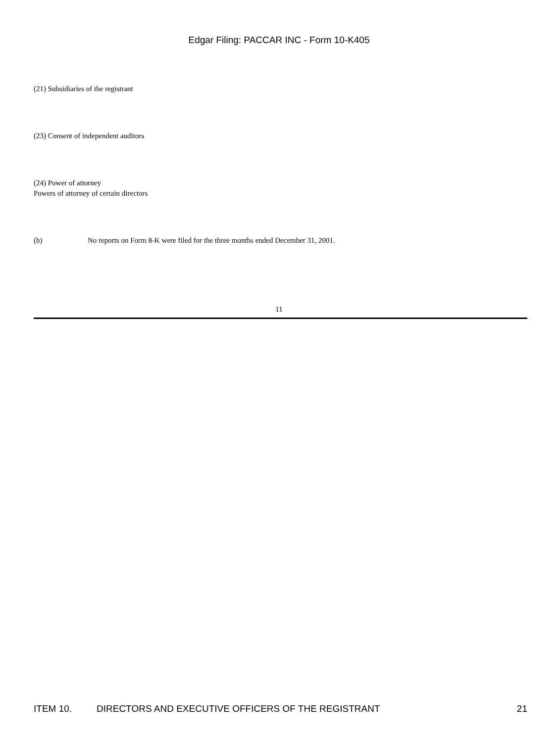Edgar Filing: PACCAR INC - Form 10-K405
(21) Subsidiaries of the registrant
(23) Consent of independent auditors
(24) Power of attorney
Powers of attorney of certain directors
(b) No reports on Form 8-K were filed for the three months ended December 31, 2001.
11
ITEM 10. DIRECTORS AND EXECUTIVE OFFICERS OF THE REGISTRANT 21